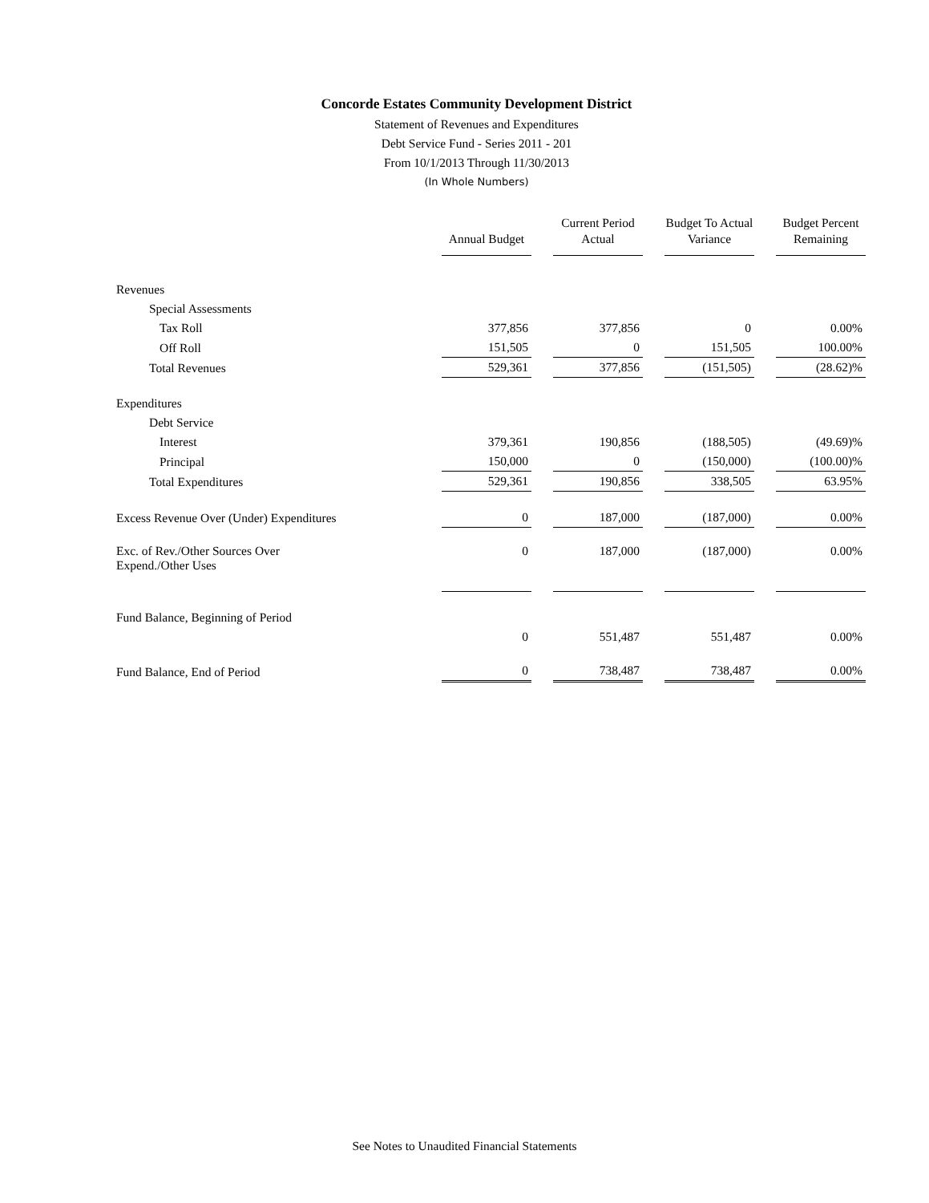Concorde Estates Community Development District
Statement of Revenues and Expenditures
Debt Service Fund - Series 2011 - 201
From 10/1/2013 Through 11/30/2013
(In Whole Numbers)
| | Annual Budget | Current Period Actual | Budget To Actual Variance | Budget Percent Remaining |
| --- | --- | --- | --- | --- |
| Revenues | | | | |
| Special Assessments | | | | |
| Tax Roll | 377,856 | 377,856 | 0 | 0.00% |
| Off Roll | 151,505 | 0 | 151,505 | 100.00% |
| Total Revenues | 529,361 | 377,856 | (151,505) | (28.62)% |
| Expenditures | | | | |
| Debt Service | | | | |
| Interest | 379,361 | 190,856 | (188,505) | (49.69)% |
| Principal | 150,000 | 0 | (150,000) | (100.00)% |
| Total Expenditures | 529,361 | 190,856 | 338,505 | 63.95% |
| Excess Revenue Over (Under) Expenditures | 0 | 187,000 | (187,000) | 0.00% |
| Exc. of Rev./Other Sources Over Expend./Other Uses | 0 | 187,000 | (187,000) | 0.00% |
| Fund Balance, Beginning of Period | | | | |
| | 0 | 551,487 | 551,487 | 0.00% |
| Fund Balance, End of Period | 0 | 738,487 | 738,487 | 0.00% |
See Notes to Unaudited Financial Statements